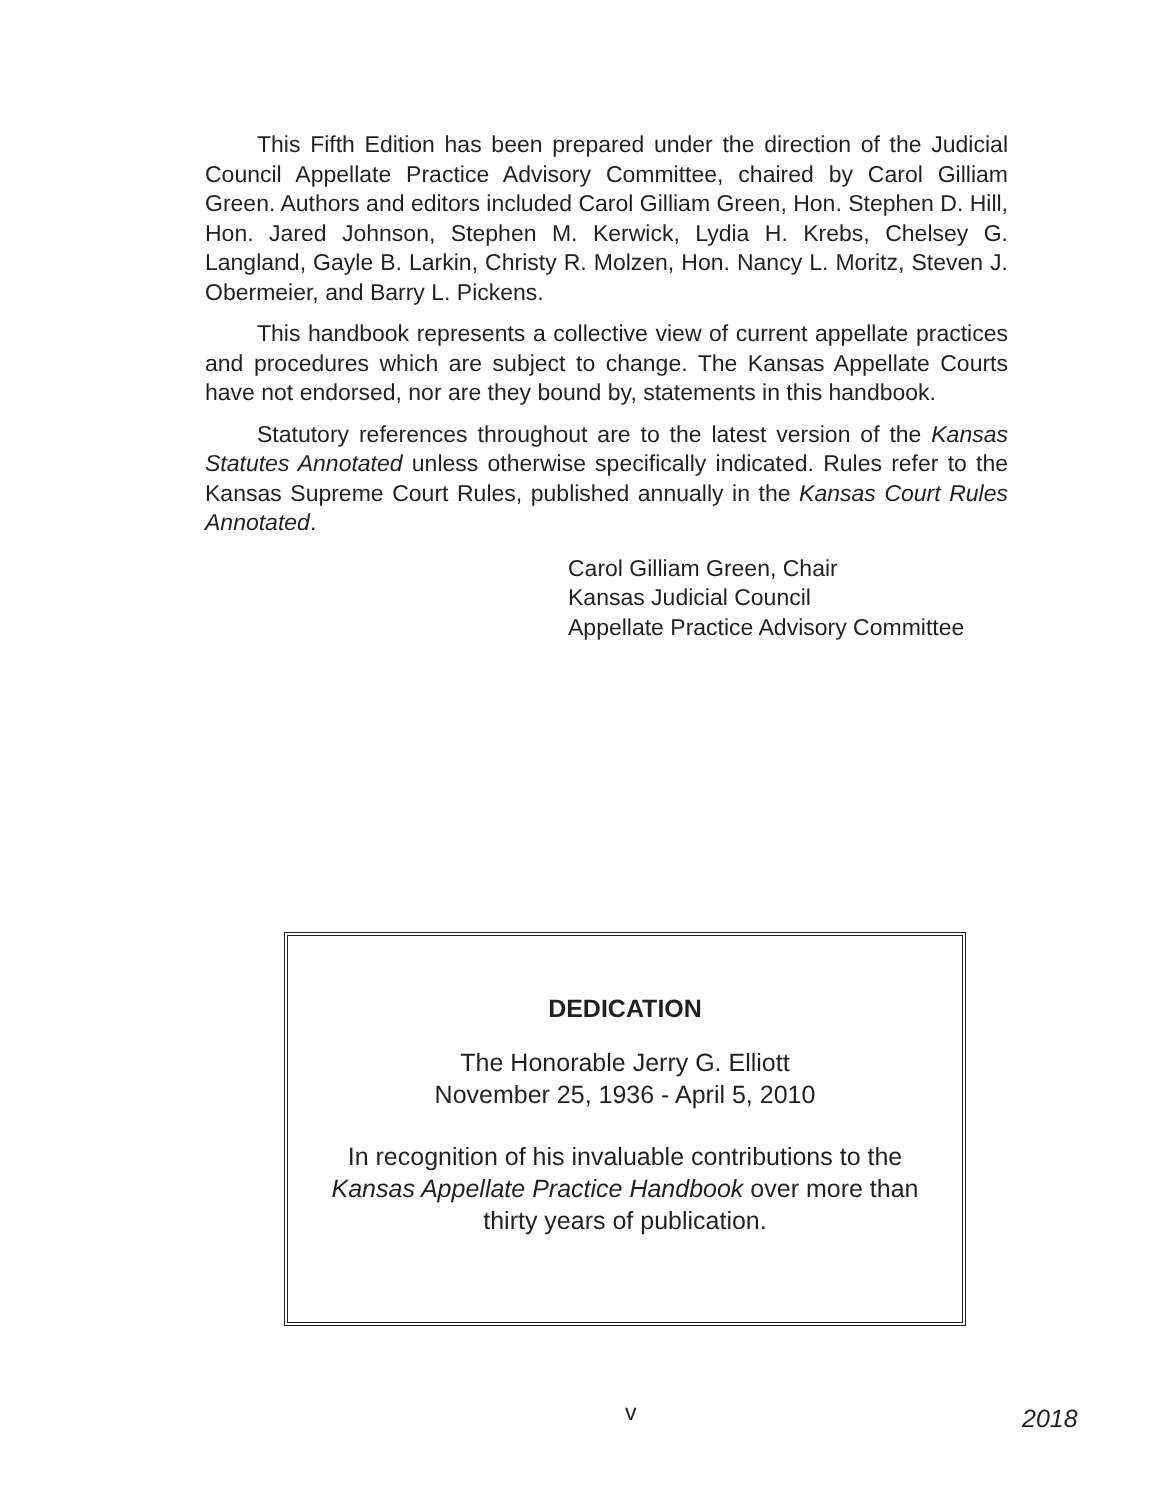This Fifth Edition has been prepared under the direction of the Judicial Council Appellate Practice Advisory Committee, chaired by Carol Gilliam Green. Authors and editors included Carol Gilliam Green, Hon. Stephen D. Hill, Hon. Jared Johnson, Stephen M. Kerwick, Lydia H. Krebs, Chelsey G. Langland, Gayle B. Larkin, Christy R. Molzen, Hon. Nancy L. Moritz, Steven J. Obermeier, and Barry L. Pickens.
This handbook represents a collective view of current appellate practices and procedures which are subject to change. The Kansas Appellate Courts have not endorsed, nor are they bound by, statements in this handbook.
Statutory references throughout are to the latest version of the Kansas Statutes Annotated unless otherwise specifically indicated. Rules refer to the Kansas Supreme Court Rules, published annually in the Kansas Court Rules Annotated.
Carol Gilliam Green, Chair
Kansas Judicial Council
Appellate Practice Advisory Committee
DEDICATION
The Honorable Jerry G. Elliott
November 25, 1936 - April 5, 2010
In recognition of his invaluable contributions to the
Kansas Appellate Practice Handbook over more than
thirty years of publication.
v 2018